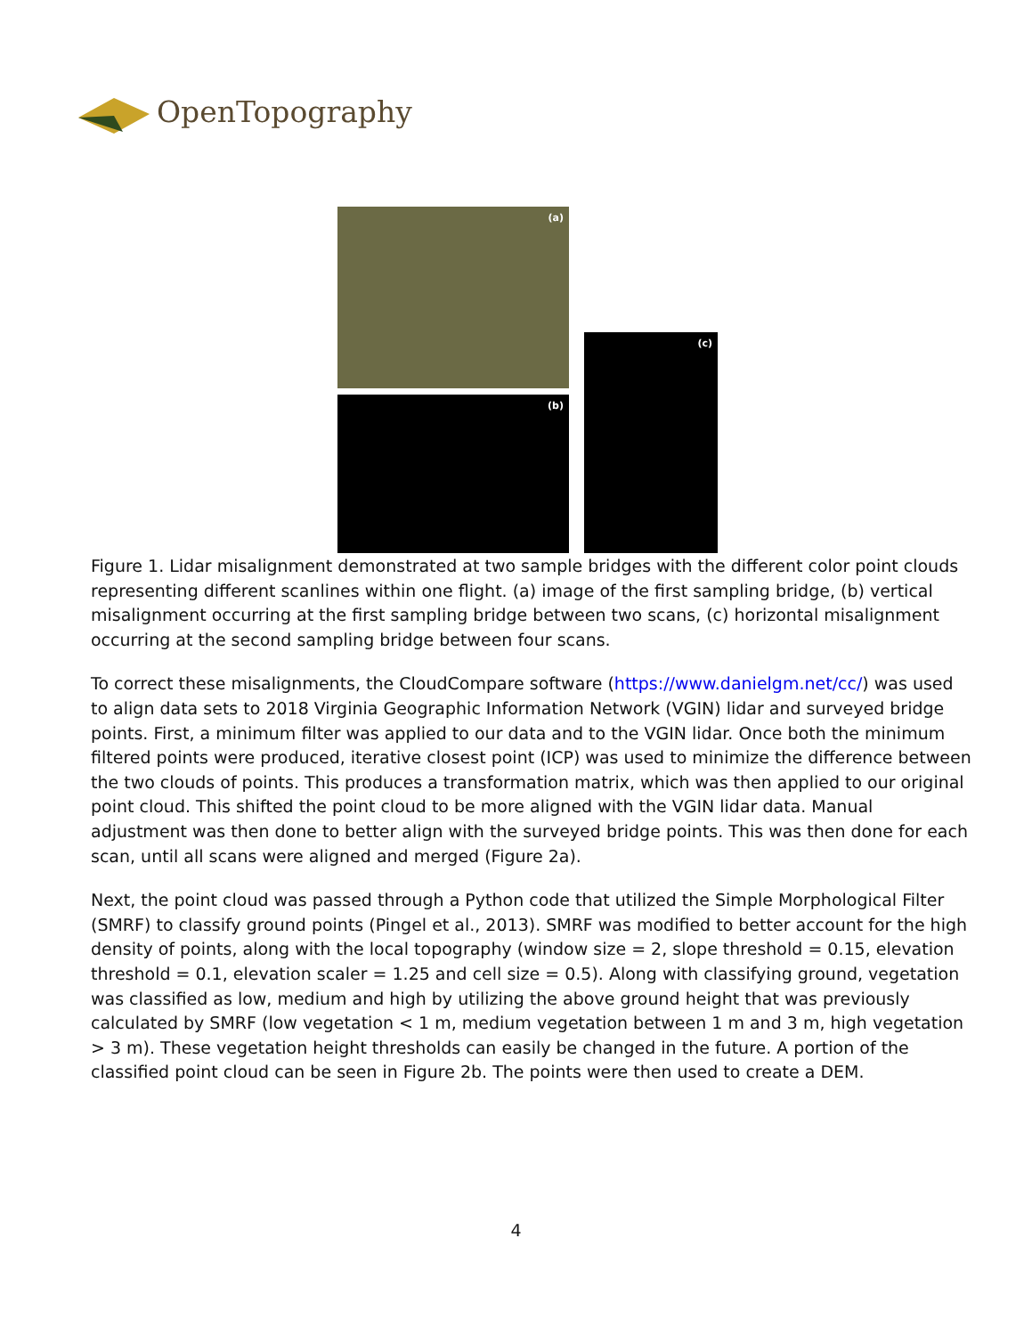OpenTopography
(a)
(b)
(c)
Figure 1. Lidar misalignment demonstrated at two sample bridges with the different color point clouds representing different scanlines within one flight. (a) image of the first sampling bridge, (b) vertical misalignment occurring at the first sampling bridge between two scans, (c) horizontal misalignment occurring at the second sampling bridge between four scans.
To correct these misalignments, the CloudCompare software (https://www.danielgm.net/cc/) was used to align data sets to 2018 Virginia Geographic Information Network (VGIN) lidar and surveyed bridge points. First, a minimum filter was applied to our data and to the VGIN lidar. Once both the minimum filtered points were produced, iterative closest point (ICP) was used to minimize the difference between the two clouds of points. This produces a transformation matrix, which was then applied to our original point cloud. This shifted the point cloud to be more aligned with the VGIN lidar data. Manual adjustment was then done to better align with the surveyed bridge points. This was then done for each scan, until all scans were aligned and merged (Figure 2a).
Next, the point cloud was passed through a Python code that utilized the Simple Morphological Filter (SMRF) to classify ground points (Pingel et al., 2013). SMRF was modified to better account for the high density of points, along with the local topography (window size = 2, slope threshold = 0.15, elevation threshold = 0.1, elevation scaler = 1.25 and cell size = 0.5). Along with classifying ground, vegetation was classified as low, medium and high by utilizing the above ground height that was previously calculated by SMRF (low vegetation < 1 m, medium vegetation between 1 m and 3 m, high vegetation > 3 m). These vegetation height thresholds can easily be changed in the future. A portion of the classified point cloud can be seen in Figure 2b. The points were then used to create a DEM.
4